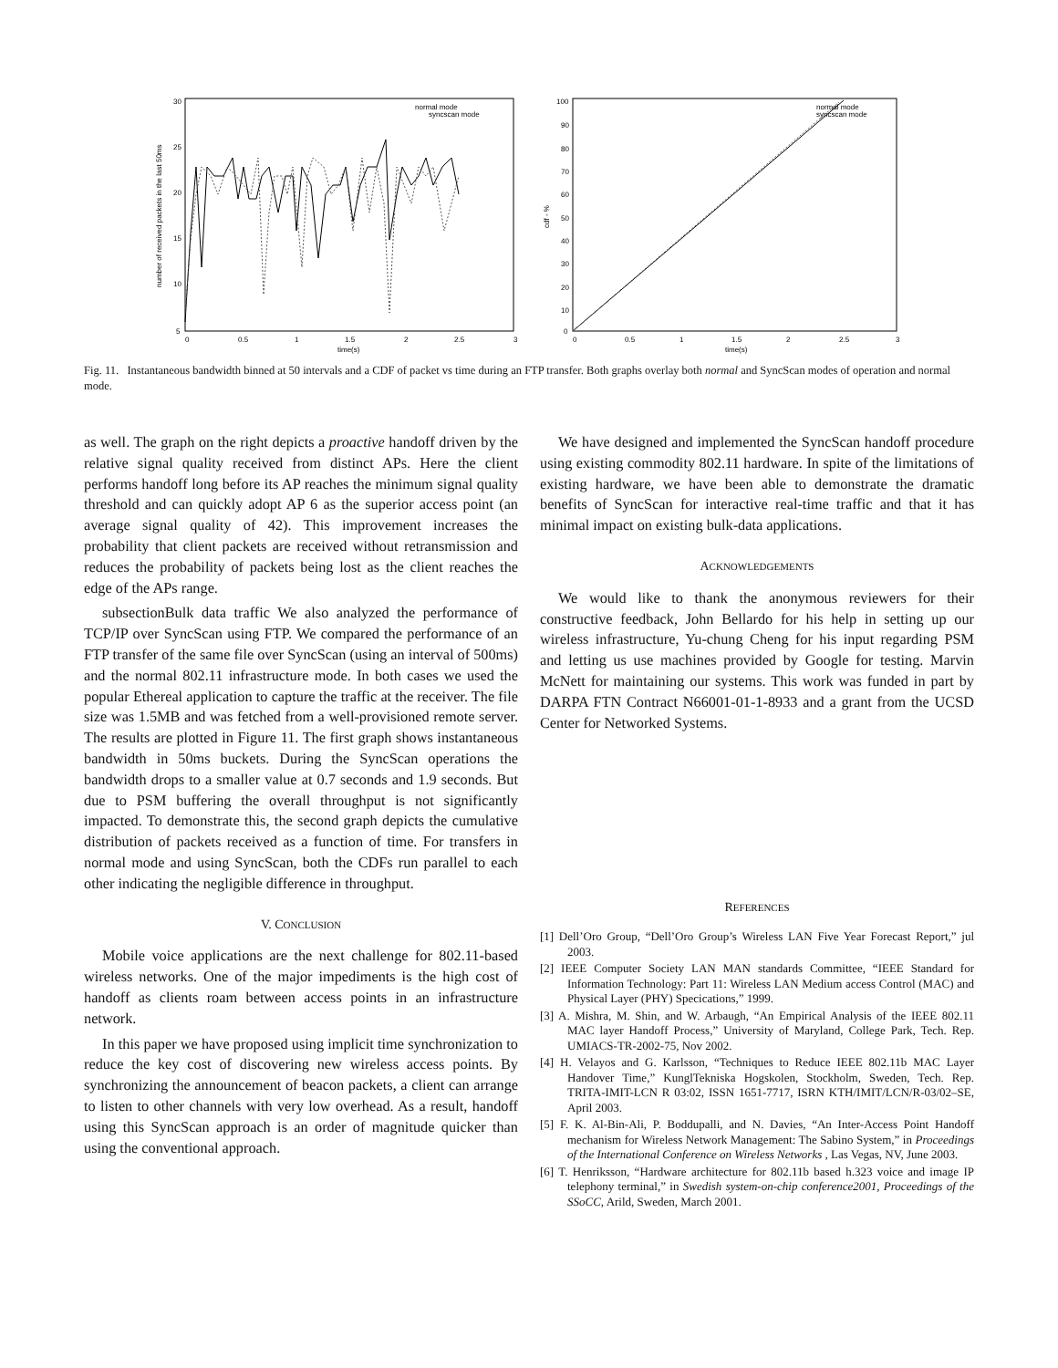30
25
20
15
10
5
0
0.5
1
1.5
2
2.5
3
time(s)
normal mode
syncscan mode
number of received packets in the last 50ms
100
90
80
70
60
50
40
30
20
10
0
0
0.5
1
1.5
2
2.5
3
time(s)
normal mode
syncscan mode
cdf - %
Fig. 11. Instantaneous bandwidth binned at 50 intervals and a CDF of packet vs time during an FTP transfer. Both graphs overlay both normal and SyncScan modes of operation and normal mode.
as well. The graph on the right depicts a proactive handoff driven by the relative signal quality received from distinct APs. Here the client performs handoff long before its AP reaches the minimum signal quality threshold and can quickly adopt AP 6 as the superior access point (an average signal quality of 42). This improvement increases the probability that client packets are received without retransmission and reduces the probability of packets being lost as the client reaches the edge of the APs range.
subsectionBulk data traffic We also analyzed the performance of TCP/IP over SyncScan using FTP. We compared the performance of an FTP transfer of the same file over SyncScan (using an interval of 500ms) and the normal 802.11 infrastructure mode. In both cases we used the popular Ethereal application to capture the traffic at the receiver. The file size was 1.5MB and was fetched from a well-provisioned remote server. The results are plotted in Figure 11. The first graph shows instantaneous bandwidth in 50ms buckets. During the SyncScan operations the bandwidth drops to a smaller value at 0.7 seconds and 1.9 seconds. But due to PSM buffering the overall throughput is not significantly impacted. To demonstrate this, the second graph depicts the cumulative distribution of packets received as a function of time. For transfers in normal mode and using SyncScan, both the CDFs run parallel to each other indicating the negligible difference in throughput.
V. CONCLUSION
Mobile voice applications are the next challenge for 802.11-based wireless networks. One of the major impediments is the high cost of handoff as clients roam between access points in an infrastructure network.
In this paper we have proposed using implicit time synchronization to reduce the key cost of discovering new wireless access points. By synchronizing the announcement of beacon packets, a client can arrange to listen to other channels with very low overhead. As a result, handoff using this SyncScan approach is an order of magnitude quicker than using the conventional approach.
We have designed and implemented the SyncScan handoff procedure using existing commodity 802.11 hardware. In spite of the limitations of existing hardware, we have been able to demonstrate the dramatic benefits of SyncScan for interactive real-time traffic and that it has minimal impact on existing bulk-data applications.
ACKNOWLEDGEMENTS
We would like to thank the anonymous reviewers for their constructive feedback, John Bellardo for his help in setting up our wireless infrastructure, Yu-chung Cheng for his input regarding PSM and letting us use machines provided by Google for testing. Marvin McNett for maintaining our systems. This work was funded in part by DARPA FTN Contract N66001-01-1-8933 and a grant from the UCSD Center for Networked Systems.
REFERENCES
[1] Dell’Oro Group, “Dell’Oro Group’s Wireless LAN Five Year Forecast Report,” jul 2003.
[2] IEEE Computer Society LAN MAN standards Committee, “IEEE Standard for Information Technology: Part 11: Wireless LAN Medium access Control (MAC) and Physical Layer (PHY) Specications,” 1999.
[3] A. Mishra, M. Shin, and W. Arbaugh, “An Empirical Analysis of the IEEE 802.11 MAC layer Handoff Process,” University of Maryland, College Park, Tech. Rep. UMIACS-TR-2002-75, Nov 2002.
[4] H. Velayos and G. Karlsson, “Techniques to Reduce IEEE 802.11b MAC Layer Handover Time,” KunglTekniska Hogskolen, Stockholm, Sweden, Tech. Rep. TRITA-IMIT-LCN R 03:02, ISSN 1651-7717, ISRN KTH/IMIT/LCN/R-03/02–SE, April 2003.
[5] F. K. Al-Bin-Ali, P. Boddupalli, and N. Davies, “An Inter-Access Point Handoff mechanism for Wireless Network Management: The Sabino System,” in Proceedings of the International Conference on Wireless Networks , Las Vegas, NV, June 2003.
[6] T. Henriksson, “Hardware architecture for 802.11b based h.323 voice and image IP telephony terminal,” in Swedish system-on-chip conference2001, Proceedings of the SSoCC, Arild, Sweden, March 2001.